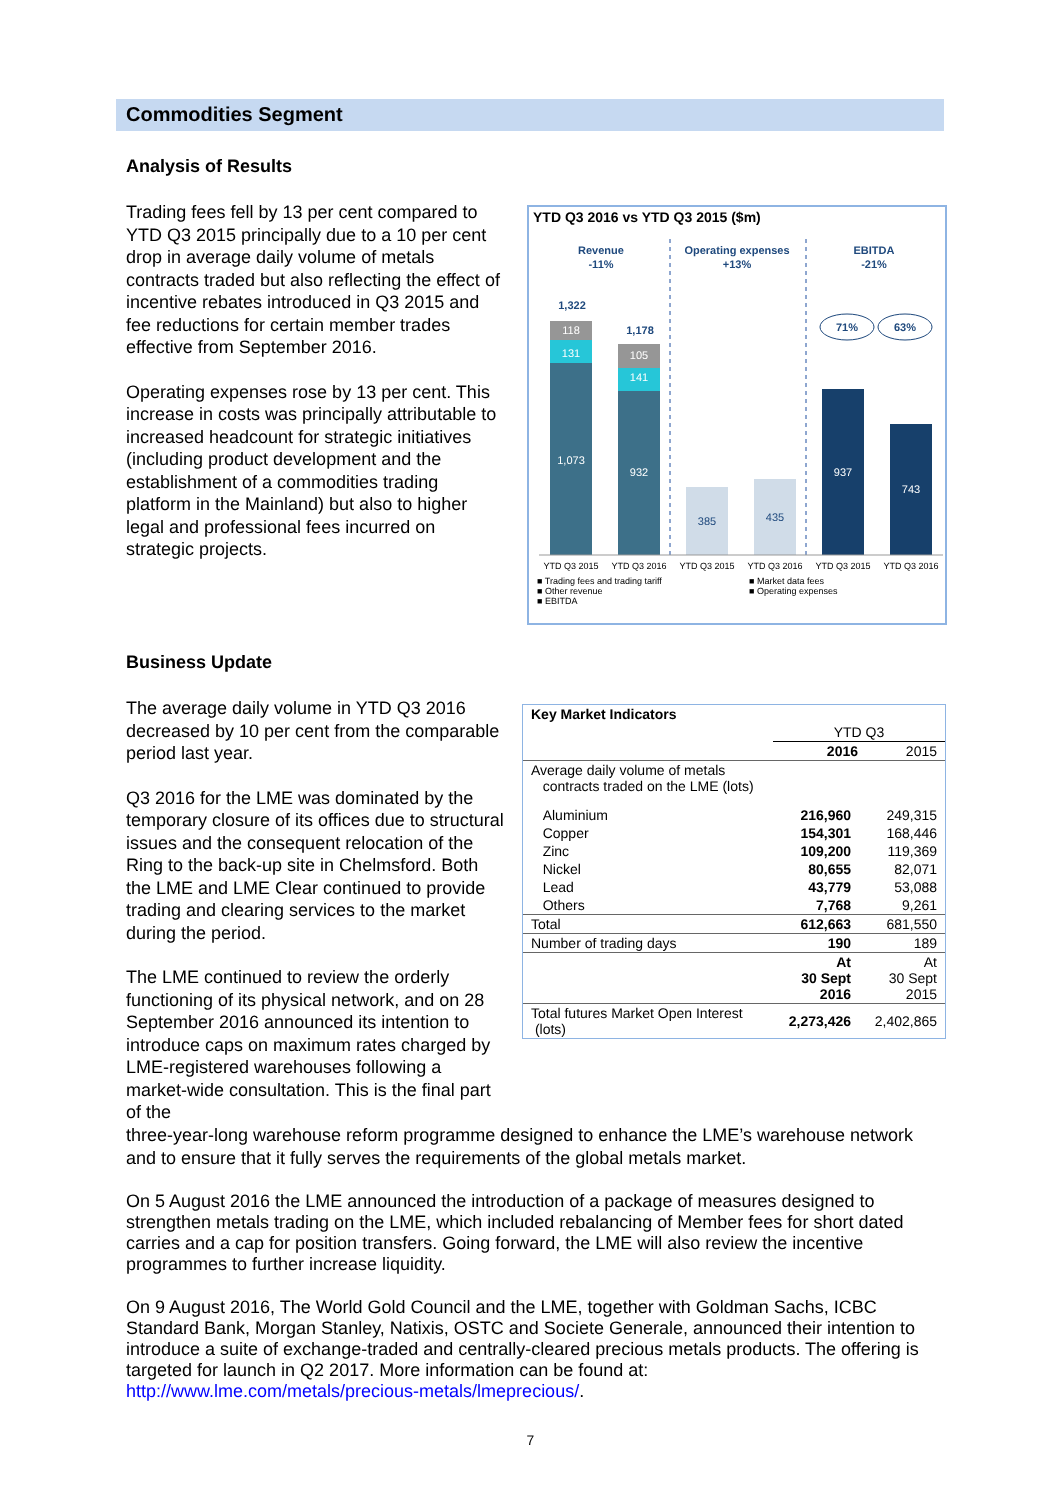Commodities Segment
Analysis of Results
Trading fees fell by 13 per cent compared to YTD Q3 2015 principally due to a 10 per cent drop in average daily volume of metals contracts traded but also reflecting the effect of incentive rebates introduced in Q3 2015 and fee reductions for certain member trades effective from September 2016.
Operating expenses rose by 13 per cent. This increase in costs was principally attributable to increased headcount for strategic initiatives (including product development and the establishment of a commodities trading platform in the Mainland) but also to higher legal and professional fees incurred on strategic projects.
YTD Q3 2016 vs YTD Q3 2015 ($m)
Revenue
-11%
Operating expenses
+13%
EBITDA
-21%
1,322
118
131
1,073
1,178
105
141
932
385
435
71%
63%
937
743
YTD Q3 2015
YTD Q3 2016
YTD Q3 2015
YTD Q3 2016
YTD Q3 2015
YTD Q3 2016
■ Trading fees and trading tariff
■ Market data fees
■ Other revenue
■ Operating expenses
■ EBITDA
Business Update
The average daily volume in YTD Q3 2016 decreased by 10 per cent from the comparable period last year.
Q3 2016 for the LME was dominated by the temporary closure of its offices due to structural issues and the consequent relocation of the Ring to the back-up site in Chelmsford. Both the LME and LME Clear continued to provide trading and clearing services to the market during the period.
The LME continued to review the orderly functioning of its physical network, and on 28 September 2016 announced its intention to introduce caps on maximum rates charged by LME-registered warehouses following a market-wide consultation. This is the final part of the
| Key Market Indicators | | |
| | YTD Q3 | |
| | 2016 | 2015 |
| Average daily volume of metals contracts traded on the LME (lots) | | |
| Aluminium | 216,960 | 249,315 |
| Copper | 154,301 | 168,446 |
| Zinc | 109,200 | 119,369 |
| Nickel | 80,655 | 82,071 |
| Lead | 43,779 | 53,088 |
| Others | 7,768 | 9,261 |
| Total | 612,663 | 681,550 |
| Number of trading days | 190 | 189 |
| | At 30 Sept 2016 | At 30 Sept 2015 |
| Total futures Market Open Interest (lots) | 2,273,426 | 2,402,865 |
three-year-long warehouse reform programme designed to enhance the LME’s warehouse network and to ensure that it fully serves the requirements of the global metals market.
On 5 August 2016 the LME announced the introduction of a package of measures designed to strengthen metals trading on the LME, which included rebalancing of Member fees for short dated carries and a cap for position transfers. Going forward, the LME will also review the incentive programmes to further increase liquidity.
On 9 August 2016, The World Gold Council and the LME, together with Goldman Sachs, ICBC Standard Bank, Morgan Stanley, Natixis, OSTC and Societe Generale, announced their intention to introduce a suite of exchange-traded and centrally-cleared precious metals products. The offering is targeted for launch in Q2 2017. More information can be found at: http://www.lme.com/metals/precious-metals/lmeprecious/.
7